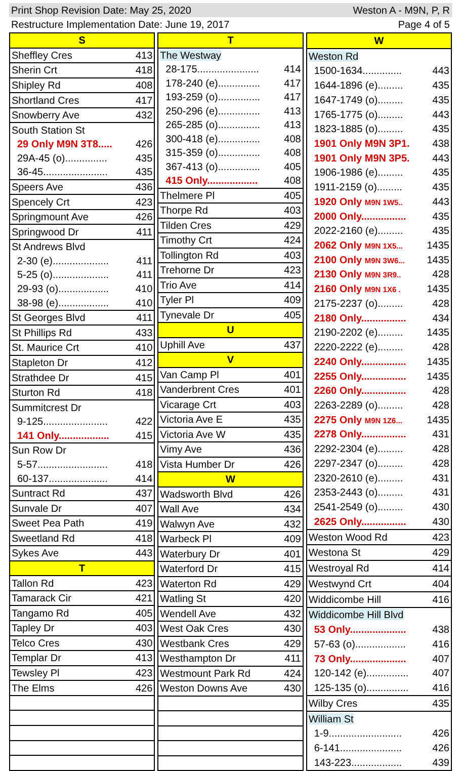Print Shop Revision Date: May 25, 2020 Weston A - M9N, P, R
Restructure Implementation Date: June 19, 2017 Page 4 of 5
| S | |
| --- | --- |
| Sheffley Cres | 413 |
| Sherin Crt | 418 |
| Shipley Rd | 408 |
| Shortland Cres | 417 |
| Snowberry Ave | 432 |
| South Station St | |
| 29 Only M9N 3T8..... | 426 |
| 29A-45 (o)............... | 435 |
| 36-45....................... | 435 |
| Speers Ave | 436 |
| Spencely Crt | 423 |
| Springmount Ave | 426 |
| Springwood Dr | 411 |
| St Andrews Blvd | |
| 2-30 (e).................... | 411 |
| 5-25 (o).................... | 411 |
| 29-93 (o).................. | 410 |
| 38-98 (e).................. | 410 |
| St Georges Blvd | 411 |
| St Phillips Rd | 433 |
| St. Maurice Crt | 410 |
| Stapleton Dr | 412 |
| Strathdee Dr | 415 |
| Sturton Rd | 418 |
| Summitcrest Dr | |
| 9-125....................... | 422 |
| 141 Only.................. | 415 |
| Sun Row Dr | |
| 5-57......................... | 418 |
| 60-137..................... | 414 |
| Suntract Rd | 437 |
| Sunvale Dr | 407 |
| Sweet Pea Path | 419 |
| Sweetland Rd | 418 |
| Sykes Ave | 443 |
| T | |
| Tallon Rd | 423 |
| Tamarack Cir | 421 |
| Tangamo Rd | 405 |
| Tapley Dr | 403 |
| Telco Cres | 430 |
| Templar Dr | 413 |
| Tewsley Pl | 423 |
| The Elms | 426 |
| T | |
| --- | --- |
| The Westway | |
| 28-175...................... | 414 |
| 178-240 (e)............... | 417 |
| 193-259 (o)............... | 417 |
| 250-296 (e)............... | 413 |
| 265-285 (o)............... | 413 |
| 300-418 (e)............... | 408 |
| 315-359 (o)............... | 408 |
| 367-413 (o)............... | 405 |
| 415 Only.................. | 408 |
| Thelmere Pl | 405 |
| Thorpe Rd | 403 |
| Tilden Cres | 429 |
| Timothy Crt | 424 |
| Tollington Rd | 403 |
| Trehorne Dr | 423 |
| Trio Ave | 414 |
| Tyler Pl | 409 |
| Tynevale Dr | 405 |
| U | |
| Uphill Ave | 437 |
| V | |
| Van Camp Pl | 401 |
| Vanderbrent Cres | 401 |
| Vicarage Crt | 403 |
| Victoria Ave E | 435 |
| Victoria Ave W | 435 |
| Vimy Ave | 436 |
| Vista Humber Dr | 426 |
| W | |
| Wadsworth Blvd | 426 |
| Wall Ave | 434 |
| Walwyn Ave | 432 |
| Warbeck Pl | 409 |
| Waterbury Dr | 401 |
| Waterford Dr | 415 |
| Waterton Rd | 429 |
| Watling St | 420 |
| Wendell Ave | 432 |
| West Oak Cres | 430 |
| Westbank Cres | 429 |
| Westhampton Dr | 411 |
| Westmount Park Rd | 424 |
| Weston Downs Ave | 430 |
| W | |
| --- | --- |
| Weston Rd | |
| 1500-1634.............. | 443 |
| 1644-1896 (e)......... | 435 |
| 1647-1749 (o)......... | 435 |
| 1765-1775 (o)......... | 443 |
| 1823-1885 (o)......... | 435 |
| 1901 Only M9N 3P1. | 438 |
| 1901 Only M9N 3P5. | 443 |
| 1906-1986 (e)......... | 435 |
| 1911-2159 (o)......... | 435 |
| 1920 Only M9N 1W5.. | 443 |
| 2000 Only................ | 435 |
| 2022-2160 (e)......... | 435 |
| 2062 Only M9N 1X5... | 1435 |
| 2100 Only M9N 3W6... | 1435 |
| 2130 Only M9N 3R9.. | 428 |
| 2160 Only M9N 1X6 . | 1435 |
| 2175-2237 (o)......... | 428 |
| 2180 Only................ | 434 |
| 2190-2202 (e)......... | 1435 |
| 2220-2222 (e)......... | 428 |
| 2240 Only................ | 1435 |
| 2255 Only................ | 1435 |
| 2260 Only................ | 428 |
| 2263-2289 (o)......... | 428 |
| 2275 Only M9N 1Z6... | 1435 |
| 2278 Only................ | 431 |
| 2292-2304 (e)......... | 428 |
| 2297-2347 (o)......... | 428 |
| 2320-2610 (e)......... | 431 |
| 2353-2443 (o)......... | 431 |
| 2541-2549 (o)......... | 430 |
| 2625 Only................ | 430 |
| Weston Wood Rd | 423 |
| Westona St | 429 |
| Westroyal Rd | 414 |
| Westwynd Crt | 404 |
| Widdicombe Hill | 416 |
| Widdicombe Hill Blvd | |
| 53 Only.................... | 438 |
| 57-63 (o).................. | 416 |
| 73 Only.................... | 407 |
| 120-142 (e)............... | 407 |
| 125-135 (o)............... | 416 |
| Wilby Cres | 435 |
| William St | |
| 1-9.......................... | 426 |
| 6-141...................... | 426 |
| 143-223.................. | 439 |